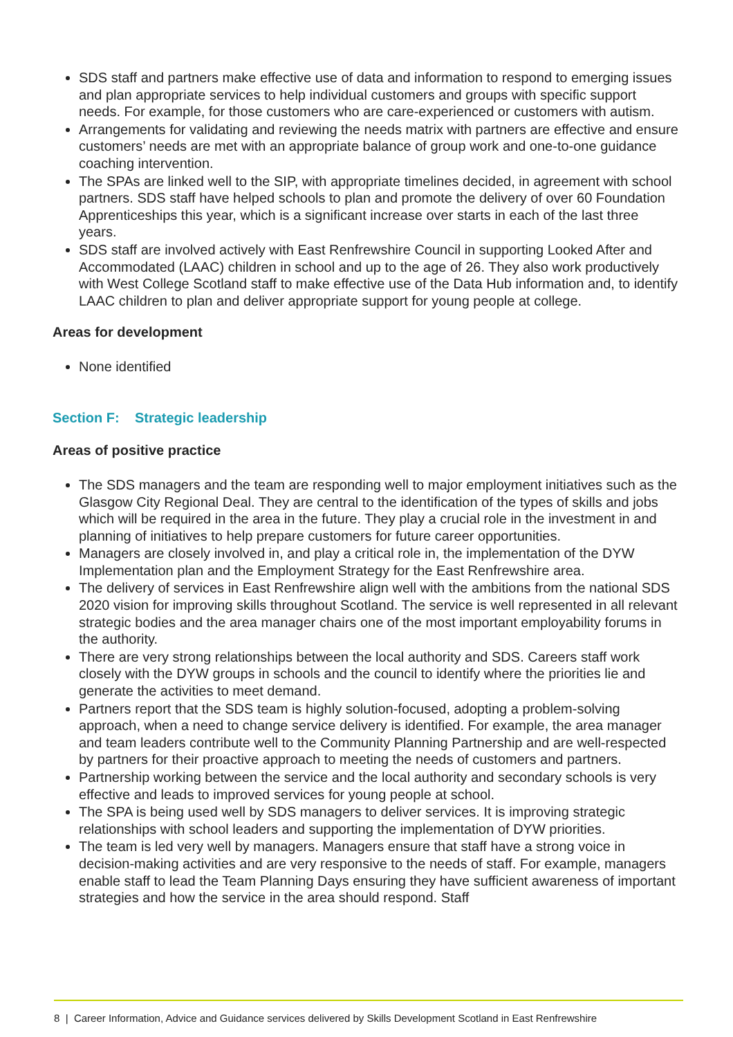SDS staff and partners make effective use of data and information to respond to emerging issues and plan appropriate services to help individual customers and groups with specific support needs. For example, for those customers who are care-experienced or customers with autism.
Arrangements for validating and reviewing the needs matrix with partners are effective and ensure customers’ needs are met with an appropriate balance of group work and one-to-one guidance coaching intervention.
The SPAs are linked well to the SIP, with appropriate timelines decided, in agreement with school partners. SDS staff have helped schools to plan and promote the delivery of over 60 Foundation Apprenticeships this year, which is a significant increase over starts in each of the last three years.
SDS staff are involved actively with East Renfrewshire Council in supporting Looked After and Accommodated (LAAC) children in school and up to the age of 26. They also work productively with West College Scotland staff to make effective use of the Data Hub information and, to identify LAAC children to plan and deliver appropriate support for young people at college.
Areas for development
None identified
Section F: Strategic leadership
Areas of positive practice
The SDS managers and the team are responding well to major employment initiatives such as the Glasgow City Regional Deal. They are central to the identification of the types of skills and jobs which will be required in the area in the future. They play a crucial role in the investment in and planning of initiatives to help prepare customers for future career opportunities.
Managers are closely involved in, and play a critical role in, the implementation of the DYW Implementation plan and the Employment Strategy for the East Renfrewshire area.
The delivery of services in East Renfrewshire align well with the ambitions from the national SDS 2020 vision for improving skills throughout Scotland. The service is well represented in all relevant strategic bodies and the area manager chairs one of the most important employability forums in the authority.
There are very strong relationships between the local authority and SDS. Careers staff work closely with the DYW groups in schools and the council to identify where the priorities lie and generate the activities to meet demand.
Partners report that the SDS team is highly solution-focused, adopting a problem-solving approach, when a need to change service delivery is identified. For example, the area manager and team leaders contribute well to the Community Planning Partnership and are well-respected by partners for their proactive approach to meeting the needs of customers and partners.
Partnership working between the service and the local authority and secondary schools is very effective and leads to improved services for young people at school.
The SPA is being used well by SDS managers to deliver services. It is improving strategic relationships with school leaders and supporting the implementation of DYW priorities.
The team is led very well by managers. Managers ensure that staff have a strong voice in decision-making activities and are very responsive to the needs of staff. For example, managers enable staff to lead the Team Planning Days ensuring they have sufficient awareness of important strategies and how the service in the area should respond. Staff
8 | Career Information, Advice and Guidance services delivered by Skills Development Scotland in East Renfrewshire